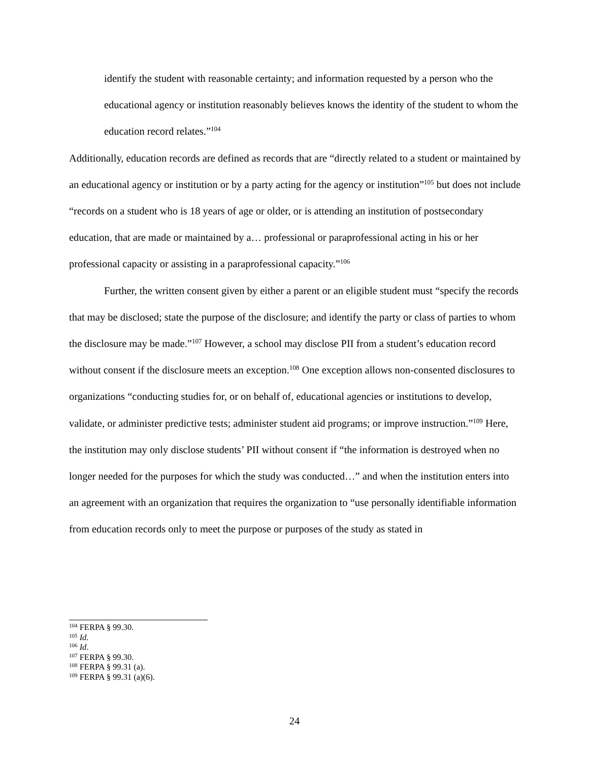identify the student with reasonable certainty; and information requested by a person who the educational agency or institution reasonably believes knows the identity of the student to whom the education record relates.”<sup>104</sup>
Additionally, education records are defined as records that are “directly related to a student or maintained by an educational agency or institution or by a party acting for the agency or institution”<sup>105</sup> but does not include “records on a student who is 18 years of age or older, or is attending an institution of postsecondary education, that are made or maintained by a… professional or paraprofessional acting in his or her professional capacity or assisting in a paraprofessional capacity.”<sup>106</sup>
Further, the written consent given by either a parent or an eligible student must “specify the records that may be disclosed; state the purpose of the disclosure; and identify the party or class of parties to whom the disclosure may be made.”<sup>107</sup> However, a school may disclose PII from a student’s education record without consent if the disclosure meets an exception.<sup>108</sup> One exception allows non-consented disclosures to organizations “conducting studies for, or on behalf of, educational agencies or institutions to develop, validate, or administer predictive tests; administer student aid programs; or improve instruction.”<sup>109</sup> Here, the institution may only disclose students’ PII without consent if “the information is destroyed when no longer needed for the purposes for which the study was conducted…” and when the institution enters into an agreement with an organization that requires the organization to “use personally identifiable information from education records only to meet the purpose or purposes of the study as stated in
<sup>104</sup> FERPA § 99.30.
<sup>105</sup> Id.
<sup>106</sup> Id.
<sup>107</sup> FERPA § 99.30.
<sup>108</sup> FERPA § 99.31 (a).
<sup>109</sup> FERPA § 99.31 (a)(6).
24